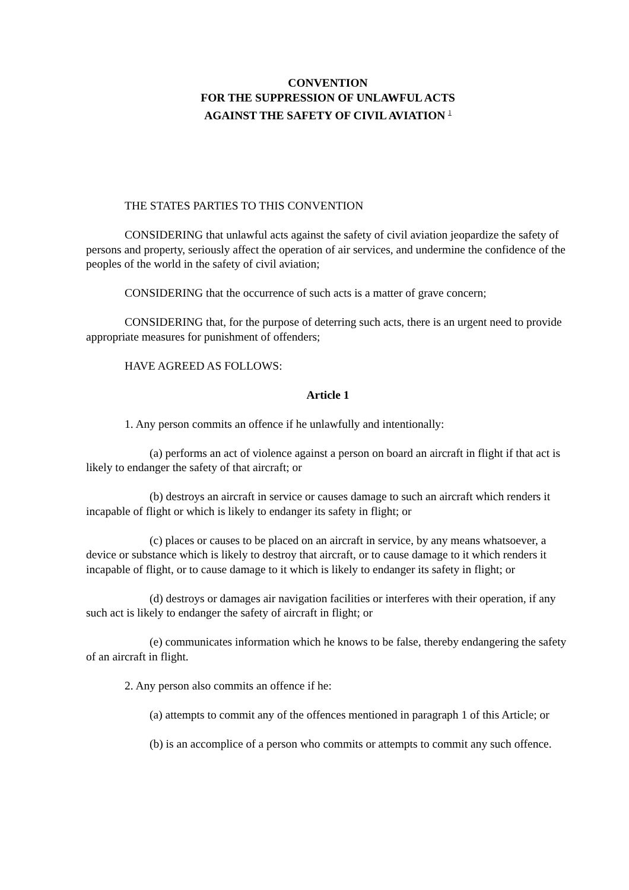CONVENTION
FOR THE SUPPRESSION OF UNLAWFUL ACTS
AGAINST THE SAFETY OF CIVIL AVIATION <sup>1</sup>
THE STATES PARTIES TO THIS CONVENTION
CONSIDERING that unlawful acts against the safety of civil aviation jeopardize the safety of persons and property, seriously affect the operation of air services, and undermine the confidence of the peoples of the world in the safety of civil aviation;
CONSIDERING that the occurrence of such acts is a matter of grave concern;
CONSIDERING that, for the purpose of deterring such acts, there is an urgent need to provide appropriate measures for punishment of offenders;
HAVE AGREED AS FOLLOWS:
Article 1
1. Any person commits an offence if he unlawfully and intentionally:
(a) performs an act of violence against a person on board an aircraft in flight if that act is likely to endanger the safety of that aircraft; or
(b) destroys an aircraft in service or causes damage to such an aircraft which renders it incapable of flight or which is likely to endanger its safety in flight; or
(c) places or causes to be placed on an aircraft in service, by any means whatsoever, a device or substance which is likely to destroy that aircraft, or to cause damage to it which renders it incapable of flight, or to cause damage to it which is likely to endanger its safety in flight; or
(d) destroys or damages air navigation facilities or interferes with their operation, if any such act is likely to endanger the safety of aircraft in flight; or
(e) communicates information which he knows to be false, thereby endangering the safety of an aircraft in flight.
2. Any person also commits an offence if he:
(a) attempts to commit any of the offences mentioned in paragraph 1 of this Article; or
(b) is an accomplice of a person who commits or attempts to commit any such offence.